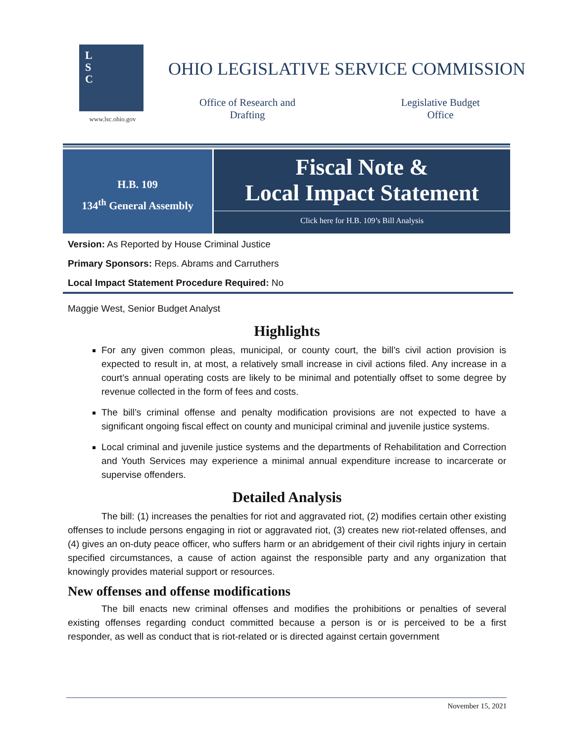L
S
C
www.lsc.ohio.gov
OHIO LEGISLATIVE SERVICE COMMISSION
Office of Research and Drafting
Legislative Budget Office
H.B. 109
134<sup>th</sup> General Assembly
Fiscal Note &
Local Impact Statement
Click here for H.B. 109’s Bill Analysis
Version: As Reported by House Criminal Justice
Primary Sponsors: Reps. Abrams and Carruthers
Local Impact Statement Procedure Required: No
Maggie West, Senior Budget Analyst
Highlights
For any given common pleas, municipal, or county court, the bill’s civil action provision is expected to result in, at most, a relatively small increase in civil actions filed. Any increase in a court’s annual operating costs are likely to be minimal and potentially offset to some degree by revenue collected in the form of fees and costs.
The bill’s criminal offense and penalty modification provisions are not expected to have a significant ongoing fiscal effect on county and municipal criminal and juvenile justice systems.
Local criminal and juvenile justice systems and the departments of Rehabilitation and Correction and Youth Services may experience a minimal annual expenditure increase to incarcerate or supervise offenders.
Detailed Analysis
The bill: (1) increases the penalties for riot and aggravated riot, (2) modifies certain other existing offenses to include persons engaging in riot or aggravated riot, (3) creates new riot-related offenses, and (4) gives an on-duty peace officer, who suffers harm or an abridgement of their civil rights injury in certain specified circumstances, a cause of action against the responsible party and any organization that knowingly provides material support or resources.
New offenses and offense modifications
The bill enacts new criminal offenses and modifies the prohibitions or penalties of several existing offenses regarding conduct committed because a person is or is perceived to be a first responder, as well as conduct that is riot-related or is directed against certain government
November 15, 2021